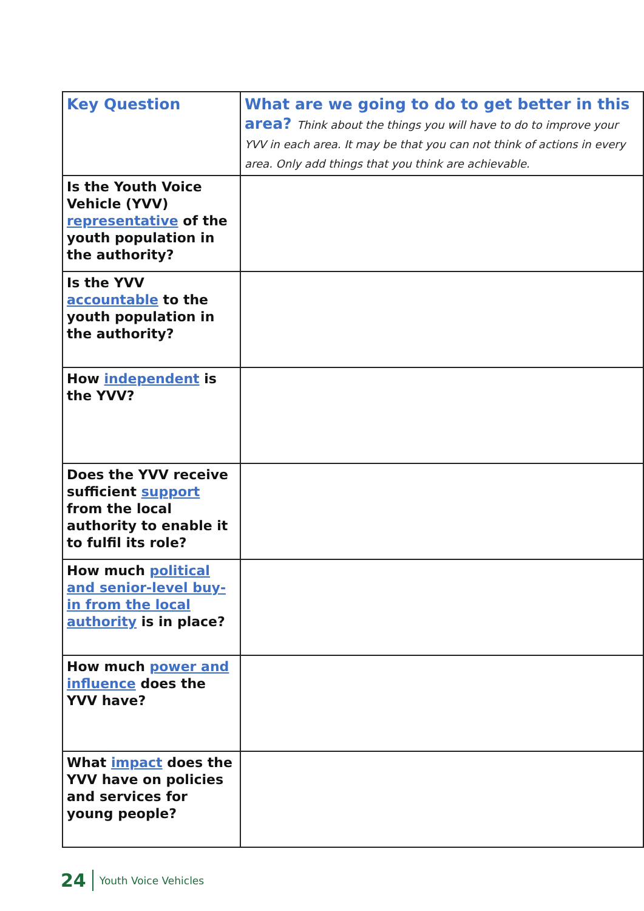| Key Question | What are we going to do to get better in this area? Think about the things you will have to do to improve your YVV in each area. It may be that you can not think of actions in every area. Only add things that you think are achievable. |
| Is the Youth Voice Vehicle (YVV) representative of the youth population in the authority? | |
| Is the YVV accountable to the youth population in the authority? | |
| How independent is the YVV? | |
| Does the YVV receive sufficient support from the local authority to enable it to fulfil its role? | |
| How much political and senior-level buy-in from the local authority is in place? | |
| How much power and influence does the YVV have? | |
| What impact does the YVV have on policies and services for young people? | |
24 Youth Voice Vehicles